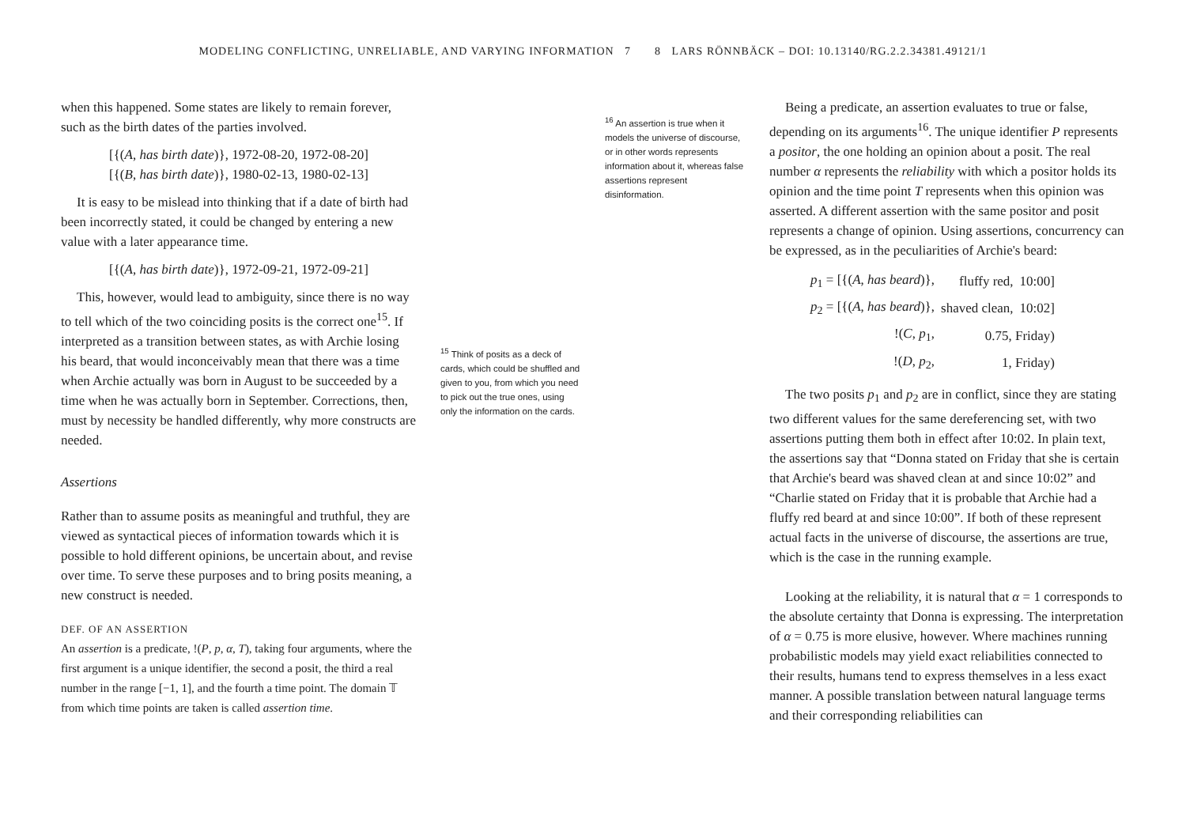MODELING CONFLICTING, UNRELIABLE, AND VARYING INFORMATION 7 8 LARS RÖNNBÄCK – DOI: 10.13140/RG.2.2.34381.49121/1
when this happened. Some states are likely to remain forever, such as the birth dates of the parties involved.
[{(A, has birth date)}, 1972-08-20, 1972-08-20]
[{(B, has birth date)}, 1980-02-13, 1980-02-13]
It is easy to be mislead into thinking that if a date of birth had been incorrectly stated, it could be changed by entering a new value with a later appearance time.
[{(A, has birth date)}, 1972-09-21, 1972-09-21]
This, however, would lead to ambiguity, since there is no way to tell which of the two coinciding posits is the correct one<sup>15</sup>. If interpreted as a transition between states, as with Archie losing his beard, that would inconceivably mean that there was a time when Archie actually was born in August to be succeeded by a time when he was actually born in September. Corrections, then, must by necessity be handled differently, why more constructs are needed.
Assertions
Rather than to assume posits as meaningful and truthful, they are viewed as syntactical pieces of information towards which it is possible to hold different opinions, be uncertain about, and revise over time. To serve these purposes and to bring posits meaning, a new construct is needed.
DEF. OF AN ASSERTION
An assertion is a predicate, !(P, p, α, T), taking four arguments, where the first argument is a unique identifier, the second a posit, the third a real number in the range [−1, 1], and the fourth a time point. The domain 𝕋 from which time points are taken is called assertion time.
<sup>15</sup> Think of posits as a deck of cards, which could be shuffled and given to you, from which you need to pick out the true ones, using only the information on the cards.
<sup>16</sup> An assertion is true when it models the universe of discourse, or in other words represents information about it, whereas false assertions represent disinformation.
Being a predicate, an assertion evaluates to true or false, depending on its arguments<sup>16</sup>. The unique identifier P represents a positor, the one holding an opinion about a posit. The real number α represents the reliability with which a positor holds its opinion and the time point T represents when this opinion was asserted. A different assertion with the same positor and posit represents a change of opinion. Using assertions, concurrency can be expressed, as in the peculiarities of Archie's beard:
| p<sub>1</sub> = [{( A , has beard )}, | fluffy red, | 10:00] |
| p<sub>2</sub> = [{( A , has beard )}, | shaved clean, | 10:02] |
| !( C , p<sub>1</sub>, | 0.75, Friday) | |
| !( D , p<sub>2</sub>, | 1, Friday) | |
The two posits p<sub>1</sub> and p<sub>2</sub> are in conflict, since they are stating two different values for the same dereferencing set, with two assertions putting them both in effect after 10:02. In plain text, the assertions say that “Donna stated on Friday that she is certain that Archie's beard was shaved clean at and since 10:02” and “Charlie stated on Friday that it is probable that Archie had a fluffy red beard at and since 10:00”. If both of these represent actual facts in the universe of discourse, the assertions are true, which is the case in the running example.
Looking at the reliability, it is natural that α = 1 corresponds to the absolute certainty that Donna is expressing. The interpretation of α = 0.75 is more elusive, however. Where machines running probabilistic models may yield exact reliabilities connected to their results, humans tend to express themselves in a less exact manner. A possible translation between natural language terms and their corresponding reliabilities can